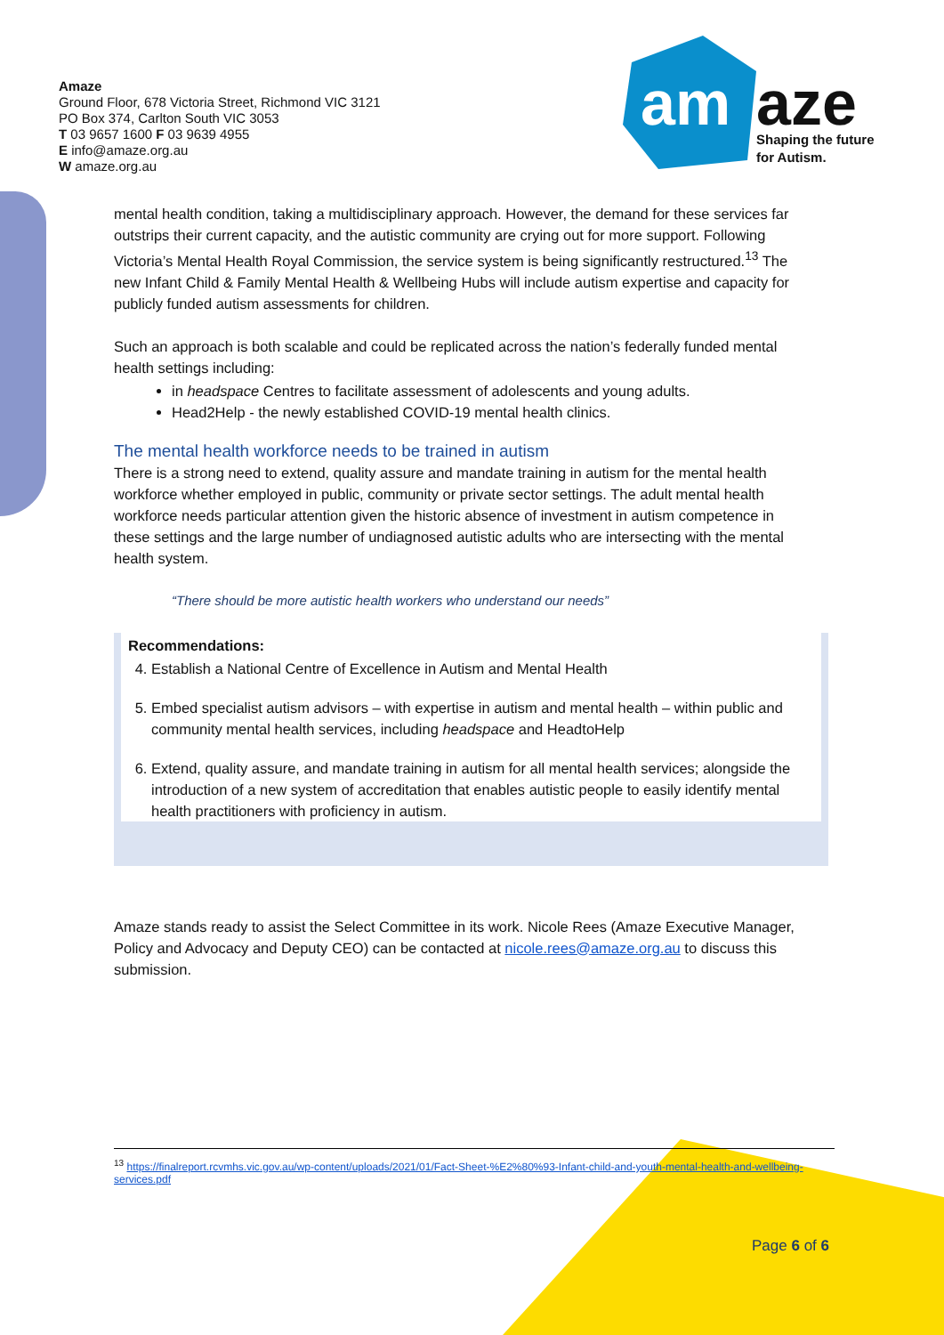Amaze
Ground Floor, 678 Victoria Street, Richmond VIC 3121
PO Box 374, Carlton South VIC 3053
T 03 9657 1600 F 03 9639 4955
E info@amaze.org.au
W amaze.org.au
am
aze
Shaping the future
for Autism.
mental health condition, taking a multidisciplinary approach. However, the demand for these services far outstrips their current capacity, and the autistic community are crying out for more support. Following Victoria’s Mental Health Royal Commission, the service system is being significantly restructured.<sup>13</sup> The new Infant Child & Family Mental Health & Wellbeing Hubs will include autism expertise and capacity for publicly funded autism assessments for children.
Such an approach is both scalable and could be replicated across the nation’s federally funded mental health settings including:
in headspace Centres to facilitate assessment of adolescents and young adults.
Head2Help - the newly established COVID-19 mental health clinics.
The mental health workforce needs to be trained in autism
There is a strong need to extend, quality assure and mandate training in autism for the mental health workforce whether employed in public, community or private sector settings. The adult mental health workforce needs particular attention given the historic absence of investment in autism competence in these settings and the large number of undiagnosed autistic adults who are intersecting with the mental health system.
“There should be more autistic health workers who understand our needs”
Recommendations:
4. Establish a National Centre of Excellence in Autism and Mental Health
5. Embed specialist autism advisors – with expertise in autism and mental health – within public and community mental health services, including headspace and HeadtoHelp
6. Extend, quality assure, and mandate training in autism for all mental health services; alongside the introduction of a new system of accreditation that enables autistic people to easily identify mental health practitioners with proficiency in autism.
Amaze stands ready to assist the Select Committee in its work. Nicole Rees (Amaze Executive Manager, Policy and Advocacy and Deputy CEO) can be contacted at nicole.rees@amaze.org.au to discuss this submission.
<sup>13</sup> https://finalreport.rcvmhs.vic.gov.au/wp-content/uploads/2021/01/Fact-Sheet-%E2%80%93-Infant-child-and-youth-mental-health-and-wellbeing-services.pdf
Page 6 of 6